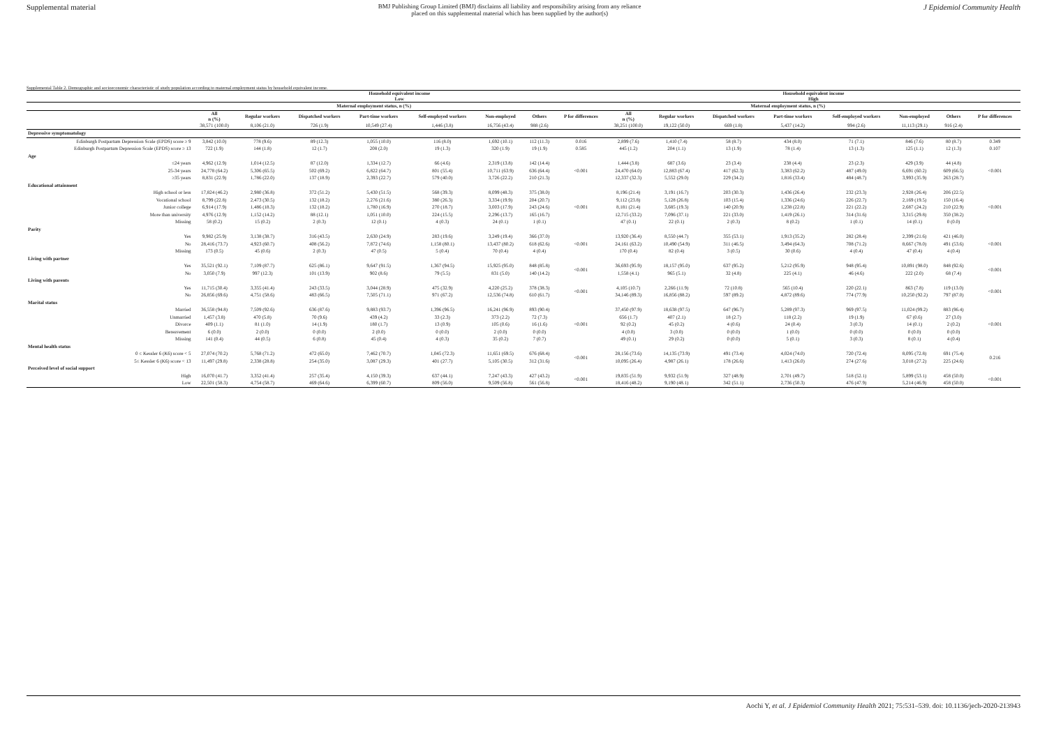Supplemental material BMJ Publishing Group Limited (BMJ) disclaims all liability and responsibility arising from any reliance
placed on this supplemental material which has been supplied by the author(s) J Epidemiol Community Health
Supplemental Table 2. Demographic and socioeconomic characteristic of study population according to maternal employment status by household equivalent income.
| | Household equivalent income Low | | | | | | | | Household equivalent income High | | | | | | | |
| --- | --- | --- | --- | --- | --- | --- | --- | --- | --- | --- | --- | --- | --- | --- | --- | --- |
| | Maternal employment status, n (%) | | | | | | | | Maternal employment status, n (%) | | | | | | | |
| | All n (%) | Regular workers | Dispatched workers | Part-time workers | Self-employed workers | Non-employed | Others | P for differences | All n (%) | Regular workers | Dispatched workers | Part-time workers | Self-employed workers | Non-employed | Others | P for differences |
| | 38,571 (100.0) | 8,106 (21.0) | 726 (1.9) | 10,549 (27.4) | 1,446 (3.8) | 16,756 (43.4) | 988 (2.6) | | 38,251 (100.0) | 19,122 (50.0) | 669 (1.8) | 5,437 (14.2) | 994 (2.6) | 11,113 (29.1) | 916 (2.4) | |
| Depressive symptomatology | | | | | | | | | | | | | | | | |
| Edinburgh Postpartum Depression Scale (EPDS) score ≥ 9 | 3,842 (10.0) | 778 (9.6) | 89 (12.3) | 1,055 (10.0) | 116 (8.0) | 1,692 (10.1) | 112 (11.3) | 0.016 | 2,899 (7.6) | 1,410 (7.4) | 58 (8.7) | 434 (8.0) | 71 (7.1) | 846 (7.6) | 80 (8.7) | 0.349 |
| Edinburgh Postpartum Depression Scale (EPDS) score ≥ 13 | 722 (1.9) | 144 (1.8) | 12 (1.7) | 208 (2.0) | 19 (1.3) | 320 (1.9) | 19 (1.9) | 0.585 | 445 (1.2) | 204 (1.1) | 13 (1.9) | 78 (1.4) | 13 (1.3) | 125 (1.1) | 12 (1.3) | 0.107 |
| Age | | | | | | | | | | | | | | | | |
| ≤24 years | 4,962 (12.9) | 1,014 (12.5) | 87 (12.0) | 1,334 (12.7) | 66 (4.6) | 2,319 (13.8) | 142 (14.4) | <0.001 | 1,444 (3.8) | 687 (3.6) | 23 (3.4) | 238 (4.4) | 23 (2.3) | 429 (3.9) | 44 (4.8) | <0.001 |
| 25-34 years | 24,778 (64.2) | 5,306 (65.5) | 502 (69.2) | 6,822 (64.7) | 801 (55.4) | 10,711 (63.9) | 636 (64.4) | | 24,470 (64.0) | 12,883 (67.4) | 417 (62.3) | 3,383 (62.2) | 487 (49.0) | 6,691 (60.2) | 609 (66.5) | |
| ≥35 years | 8,831 (22.9) | 1,786 (22.0) | 137 (18.9) | 2,393 (22.7) | 579 (40.0) | 3,726 (22.2) | 210 (21.3) | | 12,337 (32.3) | 5,552 (29.0) | 229 (34.2) | 1,816 (33.4) | 484 (48.7) | 3,993 (35.9) | 263 (28.7) | |
| Educational attainment | | | | | | | | | | | | | | | | |
| High school or less | 17,824 (46.2) | 2,980 (36.8) | 372 (51.2) | 5,430 (51.5) | 568 (39.3) | 8,099 (48.3) | 375 (38.0) | <0.001 | 8,196 (21.4) | 3,191 (16.7) | 203 (30.3) | 1,436 (26.4) | 232 (23.3) | 2,928 (26.4) | 206 (22.5) | <0.001 |
| Vocational school | 8,799 (22.8) | 2,473 (30.5) | 132 (18.2) | 2,276 (21.6) | 380 (26.3) | 3,334 (19.9) | 204 (20.7) | | 9,112 (23.8) | 5,128 (26.8) | 103 (15.4) | 1,336 (24.6) | 226 (22.7) | 2,169 (19.5) | 150 (16.4) | |
| Junior college | 6,914 (17.9) | 1,486 (18.3) | 132 (18.2) | 1,780 (16.9) | 270 (18.7) | 3,003 (17.9) | 243 (24.6) | | 8,181 (21.4) | 3,685 (19.3) | 140 (20.9) | 1,238 (22.8) | 221 (22.2) | 2,687 (24.2) | 210 (22.9) | |
| More than university | 4,976 (12.9) | 1,152 (14.2) | 88 (12.1) | 1,051 (10.0) | 224 (15.5) | 2,296 (13.7) | 165 (16.7) | | 12,715 (33.2) | 7,096 (37.1) | 221 (33.0) | 1,419 (26.1) | 314 (31.6) | 3,315 (29.8) | 350 (38.2) | |
| Missing | 58 (0.2) | 15 (0.2) | 2 (0.3) | 12 (0.1) | 4 (0.3) | 24 (0.1) | 1 (0.1) | | 47 (0.1) | 22 (0.1) | 2 (0.3) | 8 (0.2) | 1 (0.1) | 14 (0.1) | 0 (0.0) | |
| Parity | | | | | | | | | | | | | | | | |
| Yes | 9,982 (25.9) | 3,138 (38.7) | 316 (43.5) | 2,630 (24.9) | 283 (19.6) | 3,249 (19.4) | 366 (37.0) | <0.001 | 13,920 (36.4) | 8,550 (44.7) | 355 (53.1) | 1,913 (35.2) | 282 (28.4) | 2,399 (21.6) | 421 (46.0) | <0.001 |
| No | 28,416 (73.7) | 4,923 (60.7) | 408 (56.2) | 7,872 (74.6) | 1,158 (80.1) | 13,437 (80.2) | 618 (62.6) | | 24,161 (63.2) | 10,490 (54.9) | 311 (46.5) | 3,494 (64.3) | 708 (71.2) | 8,667 (78.0) | 491 (53.6) | |
| Missing | 173 (0.5) | 45 (0.6) | 2 (0.3) | 47 (0.5) | 5 (0.4) | 70 (0.4) | 4 (0.4) | | 170 (0.4) | 82 (0.4) | 3 (0.5) | 30 (0.6) | 4 (0.4) | 47 (0.4) | 4 (0.4) | |
| Living with partner | | | | | | | | | | | | | | | | |
| Yes | 35,521 (92.1) | 7,109 (87.7) | 625 (86.1) | 9,647 (91.5) | 1,367 (94.5) | 15,925 (95.0) | 848 (85.8) | <0.001 | 36,693 (95.9) | 18,157 (95.0) | 637 (95.2) | 5,212 (95.9) | 948 (95.4) | 10,891 (98.0) | 848 (92.6) | <0.001 |
| No | 3,050 (7.9) | 997 (12.3) | 101 (13.9) | 902 (8.6) | 79 (5.5) | 831 (5.0) | 140 (14.2) | | 1,558 (4.1) | 965 (5.1) | 32 (4.8) | 225 (4.1) | 46 (4.6) | 222 (2.0) | 68 (7.4) | |
| Living with parents | | | | | | | | | | | | | | | | |
| Yes | 11,715 (30.4) | 3,355 (41.4) | 243 (33.5) | 3,044 (28.9) | 475 (32.9) | 4,220 (25.2) | 378 (38.3) | <0.001 | 4,105 (10.7) | 2,266 (11.9) | 72 (10.8) | 565 (10.4) | 220 (22.1) | 863 (7.8) | 119 (13.0) | <0.001 |
| No | 26,856 (69.6) | 4,751 (58.6) | 483 (66.5) | 7,505 (71.1) | 971 (67.2) | 12,536 (74.8) | 610 (61.7) | | 34,146 (89.3) | 16,856 (88.2) | 597 (89.2) | 4,872 (89.6) | 774 (77.9) | 10,250 (92.2) | 797 (87.0) | |
| Marital status | | | | | | | | | | | | | | | | |
| Married | 36,558 (94.8) | 7,509 (92.6) | 636 (87.6) | 9,883 (93.7) | 1,396 (96.5) | 16,241 (96.9) | 893 (90.4) | <0.001 | 37,450 (97.9) | 18,638 (97.5) | 647 (96.7) | 5,289 (97.3) | 969 (97.5) | 11,024 (99.2) | 883 (96.4) | <0.001 |
| Unmarried | 1,457 (3.8) | 470 (5.8) | 70 (9.6) | 439 (4.2) | 33 (2.3) | 373 (2.2) | 72 (7.3) | | 656 (1.7) | 407 (2.1) | 18 (2.7) | 118 (2.2) | 19 (1.9) | 67 (0.6) | 27 (3.0) | |
| Divorce | 409 (1.1) | 81 (1.0) | 14 (1.9) | 180 (1.7) | 13 (0.9) | 105 (0.6) | 16 (1.6) | | 92 (0.2) | 45 (0.2) | 4 (0.6) | 24 (0.4) | 3 (0.3) | 14 (0.1) | 2 (0.2) | |
| Bereavement | 6 (0.0) | 2 (0.0) | 0 (0.0) | 2 (0.0) | 0 (0.0) | 2 (0.0) | 0 (0.0) | | 4 (0.0) | 3 (0.0) | 0 (0.0) | 1 (0.0) | 0 (0.0) | 0 (0.0) | 0 (0.0) | |
| Missing | 141 (0.4) | 44 (0.5) | 6 (0.8) | 45 (0.4) | 4 (0.3) | 35 (0.2) | 7 (0.7) | | 49 (0.1) | 29 (0.2) | 0 (0.0) | 5 (0.1) | 3 (0.3) | 8 (0.1) | 4 (0.4) | |
| Mental health status | | | | | | | | | | | | | | | | |
| 0 ≤ Kessler 6 (K6) score < 5 | 27,074 (70.2) | 5,768 (71.2) | 472 (65.0) | 7,462 (70.7) | 1,045 (72.3) | 11,651 (69.5) | 676 (68.4) | <0.001 | 28,156 (73.6) | 14,135 (73.9) | 491 (73.4) | 4,024 (74.0) | 720 (72.4) | 8,095 (72.8) | 691 (75.4) | 0.216 |
| 5≤ Kessler 6 (K6) score < 13 | 11,497 (29.8) | 2,338 (28.8) | 254 (35.0) | 3,087 (29.3) | 401 (27.7) | 5,105 (30.5) | 312 (31.6) | | 10,095 (26.4) | 4,987 (26.1) | 178 (26.6) | 1,413 (26.0) | 274 (27.6) | 3,018 (27.2) | 225 (24.6) | |
| Perceived level of social support | | | | | | | | | | | | | | | | |
| High | 16,070 (41.7) | 3,352 (41.4) | 257 (35.4) | 4,150 (39.3) | 637 (44.1) | 7,247 (43.3) | 427 (43.2) | <0.001 | 19,835 (51.9) | 9,932 (51.9) | 327 (48.9) | 2,701 (49.7) | 518 (52.1) | 5,899 (53.1) | 458 (50.0) | <0.001 |
| Low | 22,501 (58.3) | 4,754 (58.7) | 469 (64.6) | 6,399 (60.7) | 809 (56.0) | 9,509 (56.8) | 561 (56.8) | | 18,416 (48.2) | 9,190 (48.1) | 342 (51.1) | 2,736 (50.3) | 476 (47.9) | 5,214 (46.9) | 458 (50.0) | |
Aochi Y, et al. J Epidemiol Community Health 2021; 75:531–539. doi: 10.1136/jech-2020-213943